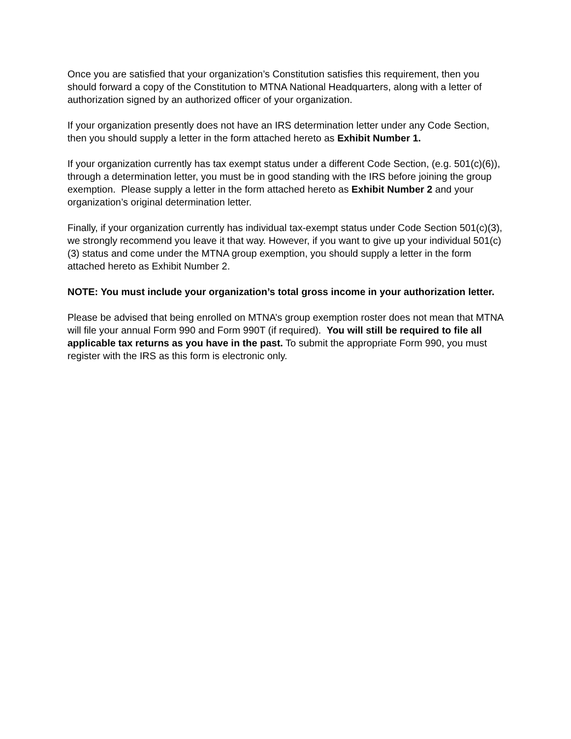Once you are satisfied that your organization’s Constitution satisfies this requirement, then you should forward a copy of the Constitution to MTNA National Headquarters, along with a letter of authorization signed by an authorized officer of your organization.
If your organization presently does not have an IRS determination letter under any Code Section, then you should supply a letter in the form attached hereto as Exhibit Number 1.
If your organization currently has tax exempt status under a different Code Section, (e.g. 501(c)(6)), through a determination letter, you must be in good standing with the IRS before joining the group exemption. Please supply a letter in the form attached hereto as Exhibit Number 2 and your organization’s original determination letter.
Finally, if your organization currently has individual tax-exempt status under Code Section 501(c)(3), we strongly recommend you leave it that way. However, if you want to give up your individual 501(c)(3) status and come under the MTNA group exemption, you should supply a letter in the form attached hereto as Exhibit Number 2.
NOTE: You must include your organization’s total gross income in your authorization letter.
Please be advised that being enrolled on MTNA’s group exemption roster does not mean that MTNA will file your annual Form 990 and Form 990T (if required). You will still be required to file all applicable tax returns as you have in the past. To submit the appropriate Form 990, you must register with the IRS as this form is electronic only.